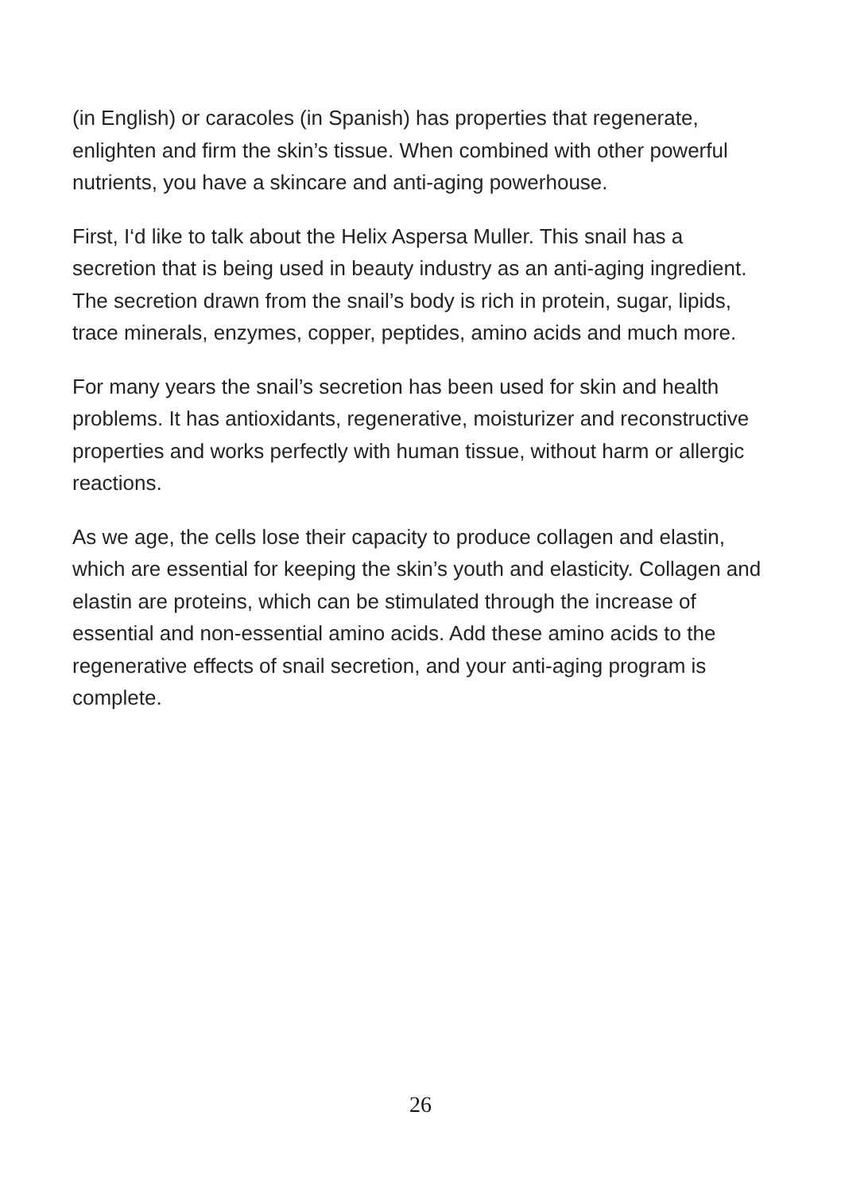(in English) or caracoles (in Spanish) has properties that regenerate, enlighten and firm the skin’s tissue. When combined with other powerful nutrients, you have a skincare and anti-aging powerhouse.
First, I‘d like to talk about the Helix Aspersa Muller. This snail has a secretion that is being used in beauty industry as an anti-aging ingredient. The secretion drawn from the snail’s body is rich in protein, sugar, lipids, trace minerals, enzymes, copper, peptides, amino acids and much more.
For many years the snail’s secretion has been used for skin and health problems. It has antioxidants, regenerative, moisturizer and reconstructive properties and works perfectly with human tissue, without harm or allergic reactions.
As we age, the cells lose their capacity to produce collagen and elastin, which are essential for keeping the skin’s youth and elasticity. Collagen and elastin are proteins, which can be stimulated through the increase of essential and non-essential amino acids. Add these amino acids to the regenerative effects of snail secretion, and your anti-aging program is complete.
26